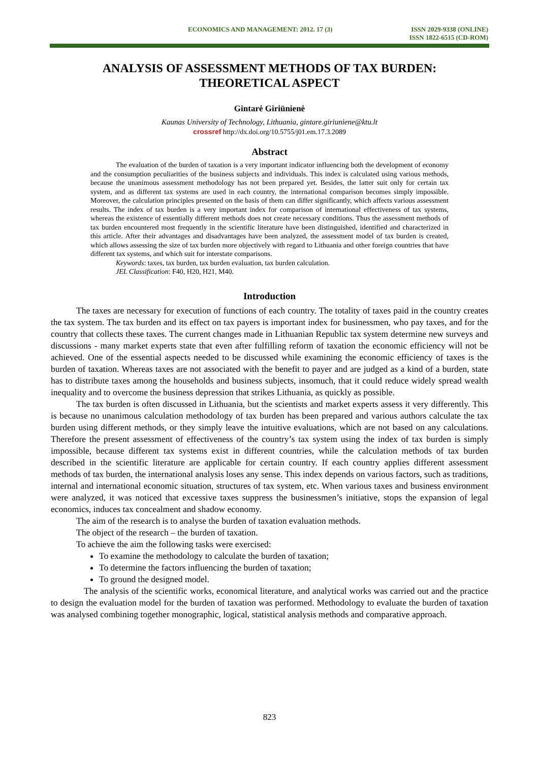ECONOMICS AND MANAGEMENT: 2012. 17 (3)
ISSN 2029-9338 (ONLINE)
ISSN 1822-6515 (CD-ROM)
ANALYSIS OF ASSESSMENT METHODS OF TAX BURDEN:
THEORETICAL ASPECT
Gintarė Giriūnienė
Kaunas University of Technology, Lithuania, gintare.giriuniene@ktu.lt
crossref http://dx.doi.org/10.5755/j01.em.17.3.2089
Abstract
The evaluation of the burden of taxation is a very important indicator influencing both the development of economy and the consumption peculiarities of the business subjects and individuals. This index is calculated using various methods, because the unanimous assessment methodology has not been prepared yet. Besides, the latter suit only for certain tax system, and as different tax systems are used in each country, the international comparison becomes simply impossible. Moreover, the calculation principles presented on the basis of them can differ significantly, which affects various assessment results. The index of tax burden is a very important index for comparison of international effectiveness of tax systems, whereas the existence of essentially different methods does not create necessary conditions. Thus the assessment methods of tax burden encountered most frequently in the scientific literature have been distinguished, identified and characterized in this article. After their advantages and disadvantages have been analyzed, the assessment model of tax burden is created, which allows assessing the size of tax burden more objectively with regard to Lithuania and other foreign countries that have different tax systems, and which suit for interstate comparisons.
Keywords: taxes, tax burden, tax burden evaluation, tax burden calculation.
JEL Classification: F40, H20, H21, M40.
Introduction
The taxes are necessary for execution of functions of each country. The totality of taxes paid in the country creates the tax system. The tax burden and its effect on tax payers is important index for businessmen, who pay taxes, and for the country that collects these taxes. The current changes made in Lithuanian Republic tax system determine new surveys and discussions - many market experts state that even after fulfilling reform of taxation the economic efficiency will not be achieved. One of the essential aspects needed to be discussed while examining the economic efficiency of taxes is the burden of taxation. Whereas taxes are not associated with the benefit to payer and are judged as a kind of a burden, state has to distribute taxes among the households and business subjects, insomuch, that it could reduce widely spread wealth inequality and to overcome the business depression that strikes Lithuania, as quickly as possible.
The tax burden is often discussed in Lithuania, but the scientists and market experts assess it very differently. This is because no unanimous calculation methodology of tax burden has been prepared and various authors calculate the tax burden using different methods, or they simply leave the intuitive evaluations, which are not based on any calculations. Therefore the present assessment of effectiveness of the country’s tax system using the index of tax burden is simply impossible, because different tax systems exist in different countries, while the calculation methods of tax burden described in the scientific literature are applicable for certain country. If each country applies different assessment methods of tax burden, the international analysis loses any sense. This index depends on various factors, such as traditions, internal and international economic situation, structures of tax system, etc. When various taxes and business environment were analyzed, it was noticed that excessive taxes suppress the businessmen’s initiative, stops the expansion of legal economics, induces tax concealment and shadow economy.
The aim of the research is to analyse the burden of taxation evaluation methods.
The object of the research – the burden of taxation.
To achieve the aim the following tasks were exercised:
To examine the methodology to calculate the burden of taxation;
To determine the factors influencing the burden of taxation;
To ground the designed model.
The analysis of the scientific works, economical literature, and analytical works was carried out and the practice to design the evaluation model for the burden of taxation was performed. Methodology to evaluate the burden of taxation was analysed combining together monographic, logical, statistical analysis methods and comparative approach.
823